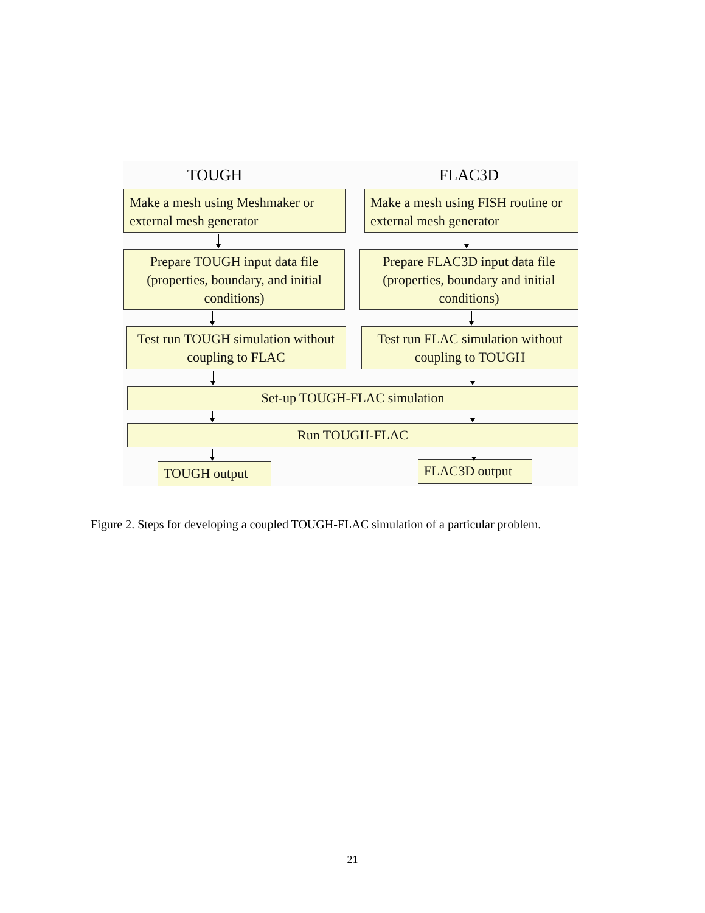TOUGH FLAC3D
Make a mesh using Meshmaker or external mesh generator
Make a mesh using FISH routine or external mesh generator
Prepare TOUGH input data file (properties, boundary, and initial conditions)
Prepare FLAC3D input data file (properties, boundary and initial conditions)
Test run TOUGH simulation without coupling to FLAC
Test run FLAC simulation without coupling to TOUGH
Set-up TOUGH-FLAC simulation
Run TOUGH-FLAC
TOUGH output
FLAC3D output
Figure 2. Steps for developing a coupled TOUGH-FLAC simulation of a particular problem.
21